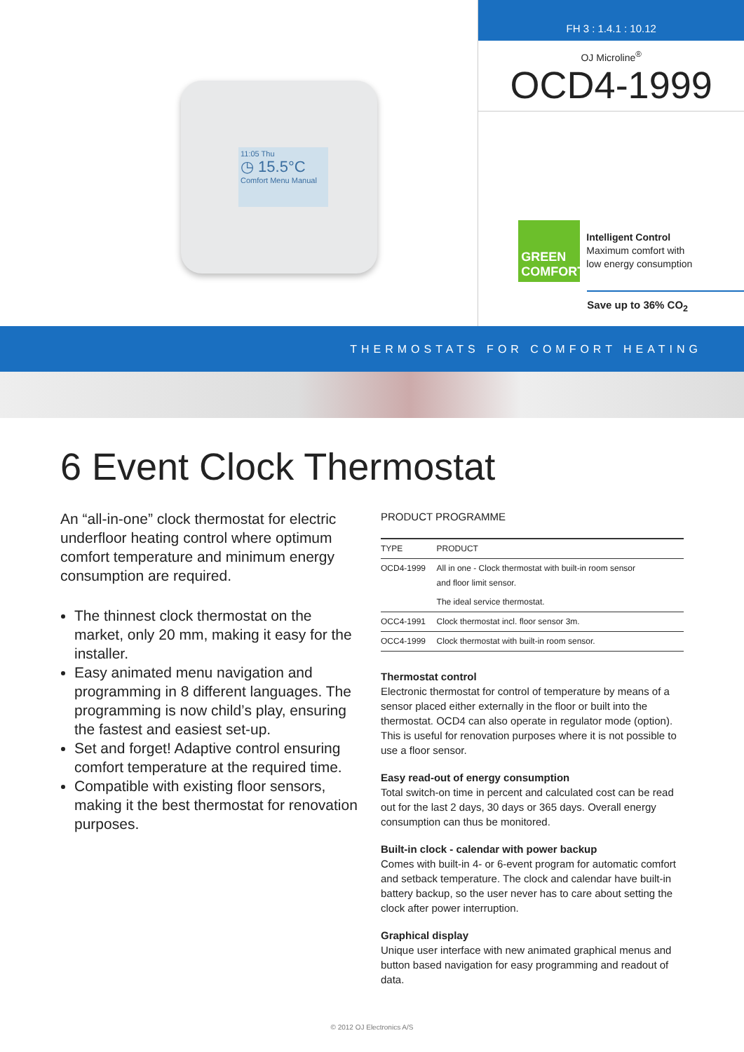11:05 Thu
◷ 15.5°C
Comfort Menu Manual
FH 3 : 1.4.1 : 10.12
OJ Microline<sup>®</sup>
OCD4-1999
GREEN COMFORT
Intelligent Control
Maximum comfort with
low energy consumption
Save up to 36% CO<sub>2</sub>
THERMOSTATS FOR COMFORT HEATING
6 Event Clock Thermostat
An “all-in-one” clock thermostat for electric underfloor heating control where optimum comfort temperature and minimum energy consumption are required.
The thinnest clock thermostat on the market, only 20 mm, making it easy for the installer.
Easy animated menu navigation and programming in 8 different languages. The programming is now child’s play, ensuring the fastest and easiest set-up.
Set and forget! Adaptive control ensuring comfort temperature at the required time.
Compatible with existing floor sensors, making it the best thermostat for renovation purposes.
PRODUCT PROGRAMME
| TYPE | PRODUCT |
| --- | --- |
| OCD4-1999 | All in one - Clock thermostat with built-in room sensor and floor limit sensor. |
| | The ideal service thermostat. |
| OCC4-1991 | Clock thermostat incl. floor sensor 3m. |
| OCC4-1999 | Clock thermostat with built-in room sensor. |
Thermostat control
Electronic thermostat for control of temperature by means of a sensor placed either externally in the floor or built into the thermostat. OCD4 can also operate in regulator mode (option). This is useful for renovation purposes where it is not possible to use a floor sensor.
Easy read-out of energy consumption
Total switch-on time in percent and calculated cost can be read out for the last 2 days, 30 days or 365 days. Overall energy consumption can thus be monitored.
Built-in clock - calendar with power backup
Comes with built-in 4- or 6-event program for automatic comfort and setback temperature. The clock and calendar have built-in battery backup, so the user never has to care about setting the clock after power interruption.
Graphical display
Unique user interface with new animated graphical menus and button based navigation for easy programming and readout of data.
© 2012 OJ Electronics A/S